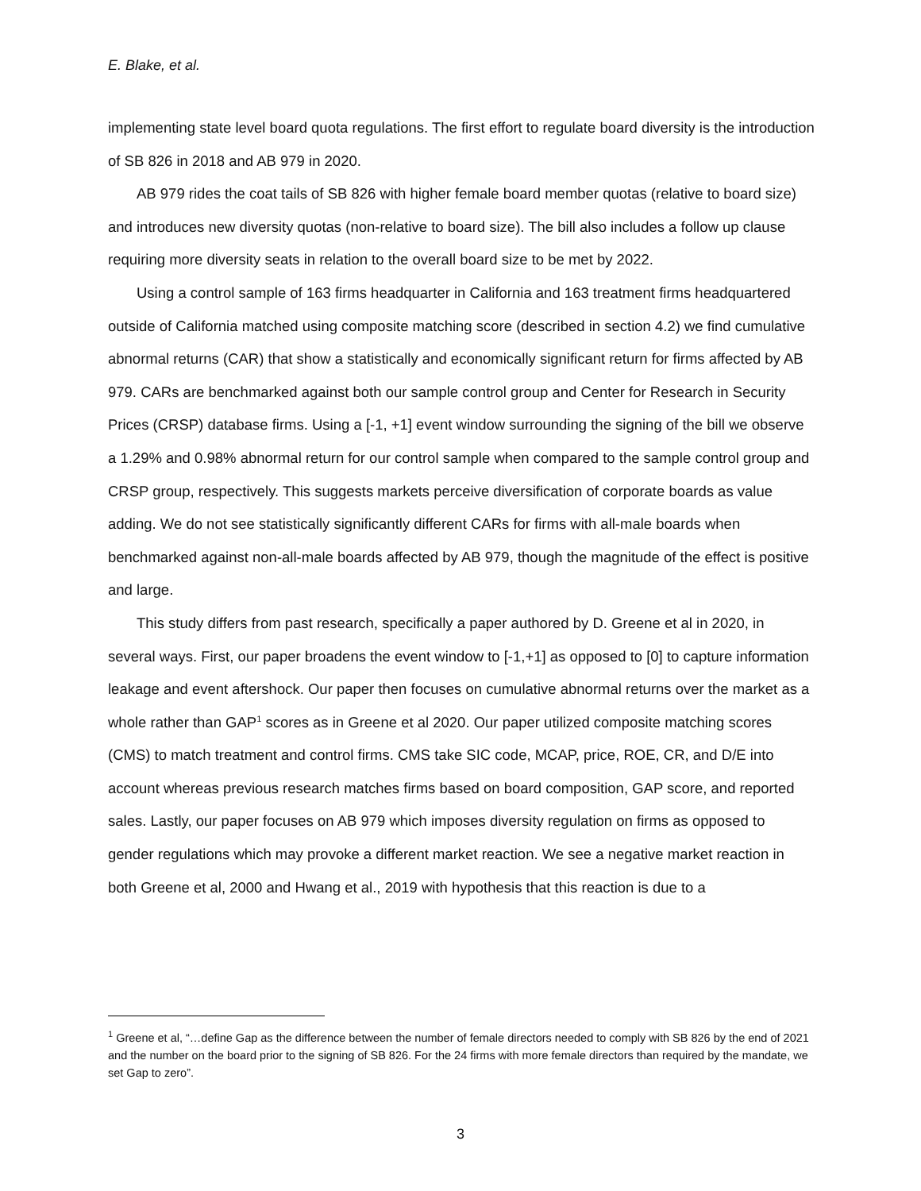E. Blake, et al.
implementing state level board quota regulations. The first effort to regulate board diversity is the introduction of SB 826 in 2018 and AB 979 in 2020.
AB 979 rides the coat tails of SB 826 with higher female board member quotas (relative to board size) and introduces new diversity quotas (non-relative to board size). The bill also includes a follow up clause requiring more diversity seats in relation to the overall board size to be met by 2022.
Using a control sample of 163 firms headquarter in California and 163 treatment firms headquartered outside of California matched using composite matching score (described in section 4.2) we find cumulative abnormal returns (CAR) that show a statistically and economically significant return for firms affected by AB 979. CARs are benchmarked against both our sample control group and Center for Research in Security Prices (CRSP) database firms. Using a [-1, +1] event window surrounding the signing of the bill we observe a 1.29% and 0.98% abnormal return for our control sample when compared to the sample control group and CRSP group, respectively. This suggests markets perceive diversification of corporate boards as value adding. We do not see statistically significantly different CARs for firms with all-male boards when benchmarked against non-all-male boards affected by AB 979, though the magnitude of the effect is positive and large.
This study differs from past research, specifically a paper authored by D. Greene et al in 2020, in several ways. First, our paper broadens the event window to [-1,+1] as opposed to [0] to capture information leakage and event aftershock. Our paper then focuses on cumulative abnormal returns over the market as a whole rather than GAP<sup>1</sup> scores as in Greene et al 2020. Our paper utilized composite matching scores (CMS) to match treatment and control firms. CMS take SIC code, MCAP, price, ROE, CR, and D/E into account whereas previous research matches firms based on board composition, GAP score, and reported sales. Lastly, our paper focuses on AB 979 which imposes diversity regulation on firms as opposed to gender regulations which may provoke a different market reaction. We see a negative market reaction in both Greene et al, 2000 and Hwang et al., 2019 with hypothesis that this reaction is due to a
<sup>1</sup> Greene et al, “…define Gap as the difference between the number of female directors needed to comply with SB 826 by the end of 2021 and the number on the board prior to the signing of SB 826. For the 24 firms with more female directors than required by the mandate, we set Gap to zero”.
3